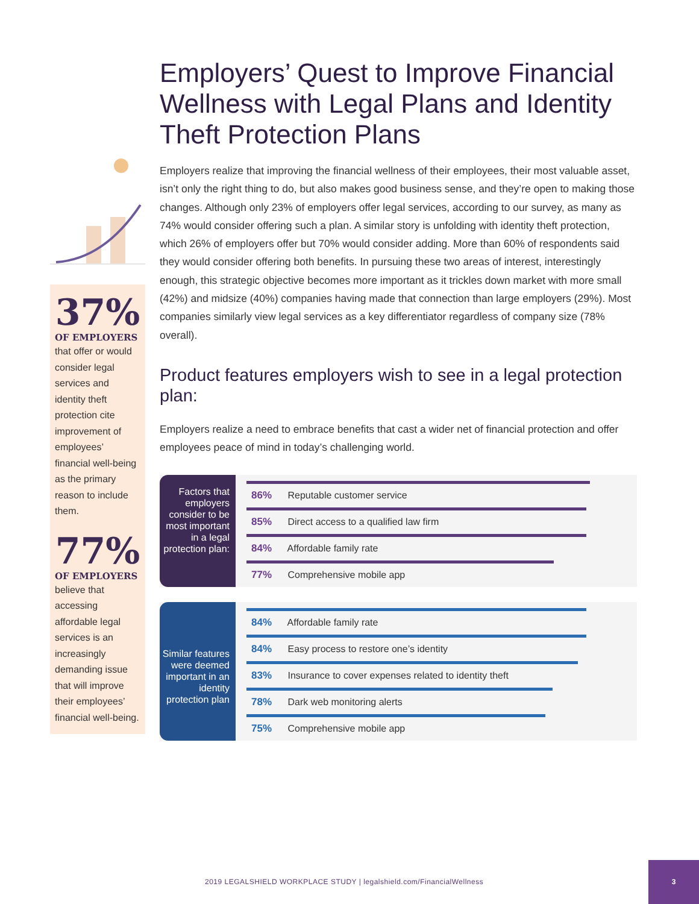Employers’ Quest to Improve Financial Wellness with Legal Plans and Identity Theft Protection Plans
Employers realize that improving the financial wellness of their employees, their most valuable asset, isn’t only the right thing to do, but also makes good business sense, and they’re open to making those changes. Although only 23% of employers offer legal services, according to our survey, as many as 74% would consider offering such a plan. A similar story is unfolding with identity theft protection, which 26% of employers offer but 70% would consider adding. More than 60% of respondents said they would consider offering both benefits. In pursuing these two areas of interest, interestingly enough, this strategic objective becomes more important as it trickles down market with more small (42%) and midsize (40%) companies having made that connection than large employers (29%). Most companies similarly view legal services as a key differentiator regardless of company size (78% overall).
Product features employers wish to see in a legal protection plan:
Employers realize a need to embrace benefits that cast a wider net of financial protection and offer employees peace of mind in today’s challenging world.
Factors that employers consider to be most important in a legal protection plan:
86% Reputable customer service
85% Direct access to a qualified law firm
84% Affordable family rate
77% Comprehensive mobile app
Similar features were deemed important in an identity protection plan
84% Affordable family rate
84% Easy process to restore one’s identity
83% Insurance to cover expenses related to identity theft
78% Dark web monitoring alerts
75% Comprehensive mobile app
37%
OF EMPLOYERS
that offer or would consider legal services and identity theft protection cite improvement of employees’ financial well-being as the primary reason to include them.
77%
OF EMPLOYERS
believe that accessing affordable legal services is an increasingly demanding issue that will improve their employees’ financial well-being.
2019 LEGALSHIELD WORKPLACE STUDY | legalshield.com/FinancialWellness
3